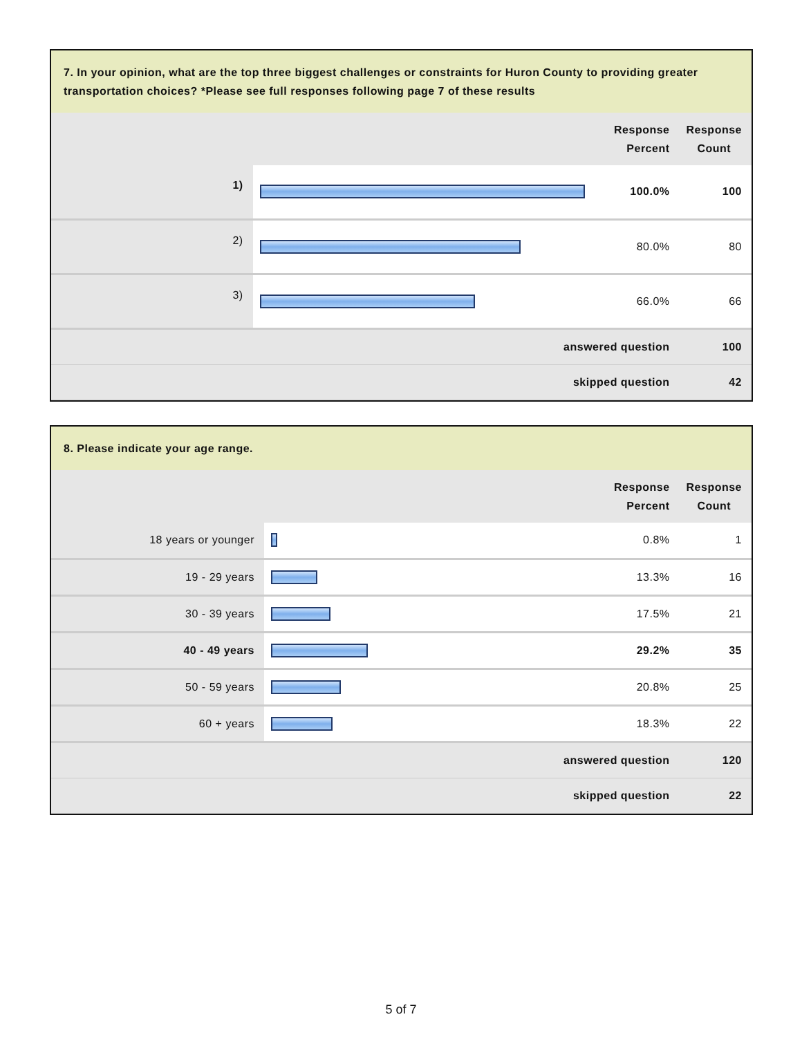| 7. In your opinion, what are the top three biggest challenges or constraints for Huron County to providing greater transportation choices? *Please see full responses following page 7 of these results | | | |
| --- | --- | --- | --- |
| | | Response Percent | Response Count |
| 1) | | 100.0% | 100 |
| 2) | | 80.0% | 80 |
| 3) | | 66.0% | 66 |
| answered question | | | 100 |
| skipped question | | | 42 |
| 8. Please indicate your age range. | | | |
| --- | --- | --- | --- |
| | | Response Percent | Response Count |
| 18 years or younger | | 0.8% | 1 |
| 19 - 29 years | | 13.3% | 16 |
| 30 - 39 years | | 17.5% | 21 |
| 40 - 49 years | | 29.2% | 35 |
| 50 - 59 years | | 20.8% | 25 |
| 60 + years | | 18.3% | 22 |
| answered question | | | 120 |
| skipped question | | | 22 |
5 of 7